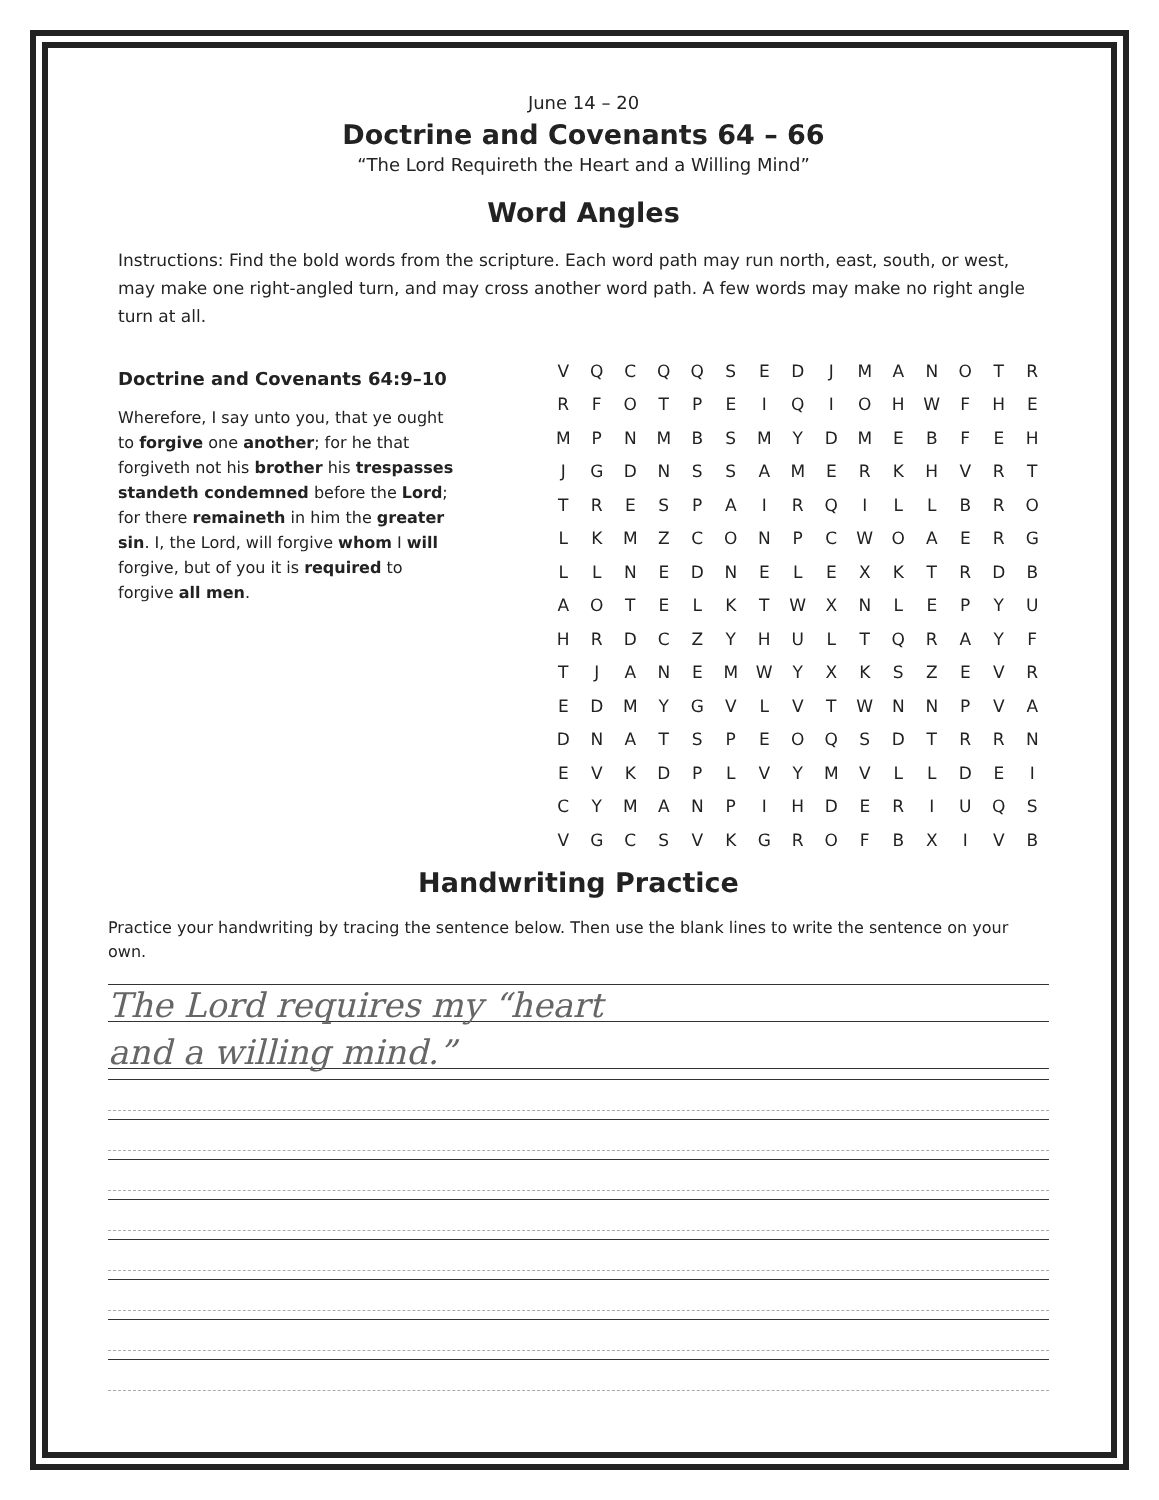June 14 – 20
Doctrine and Covenants 64 – 66
“The Lord Requireth the Heart and a Willing Mind”
Word Angles
Instructions: Find the bold words from the scripture. Each word path may run north, east, south, or west, may make one right-angled turn, and may cross another word path. A few words may make no right angle turn at all.
Doctrine and Covenants 64:9–10
Wherefore, I say unto you, that ye ought to forgive one another; for he that forgiveth not his brother his trespasses standeth condemned before the Lord; for there remaineth in him the greater sin. I, the Lord, will forgive whom I will forgive, but of you it is required to forgive all men.
| V | Q | C | Q | Q | S | E | D | J | M | A | N | O | T | R |
| R | F | O | T | P | E | I | Q | I | O | H | W | F | H | E |
| M | P | N | M | B | S | M | Y | D | M | E | B | F | E | H |
| J | G | D | N | S | S | A | M | E | R | K | H | V | R | T |
| T | R | E | S | P | A | I | R | Q | I | L | L | B | R | O |
| L | K | M | Z | C | O | N | P | C | W | O | A | E | R | G |
| L | L | N | E | D | N | E | L | E | X | K | T | R | D | B |
| A | O | T | E | L | K | T | W | X | N | L | E | P | Y | U |
| H | R | D | C | Z | Y | H | U | L | T | Q | R | A | Y | F |
| T | J | A | N | E | M | W | Y | X | K | S | Z | E | V | R |
| E | D | M | Y | G | V | L | V | T | W | N | N | P | V | A |
| D | N | A | T | S | P | E | O | Q | S | D | T | R | R | N |
| E | V | K | D | P | L | V | Y | M | V | L | L | D | E | I |
| C | Y | M | A | N | P | I | H | D | E | R | I | U | Q | S |
| V | G | C | S | V | K | G | R | O | F | B | X | I | V | B |
Handwriting Practice
Practice your handwriting by tracing the sentence below. Then use the blank lines to write the sentence on your own.
The Lord requires my “heart
and a willing mind.”